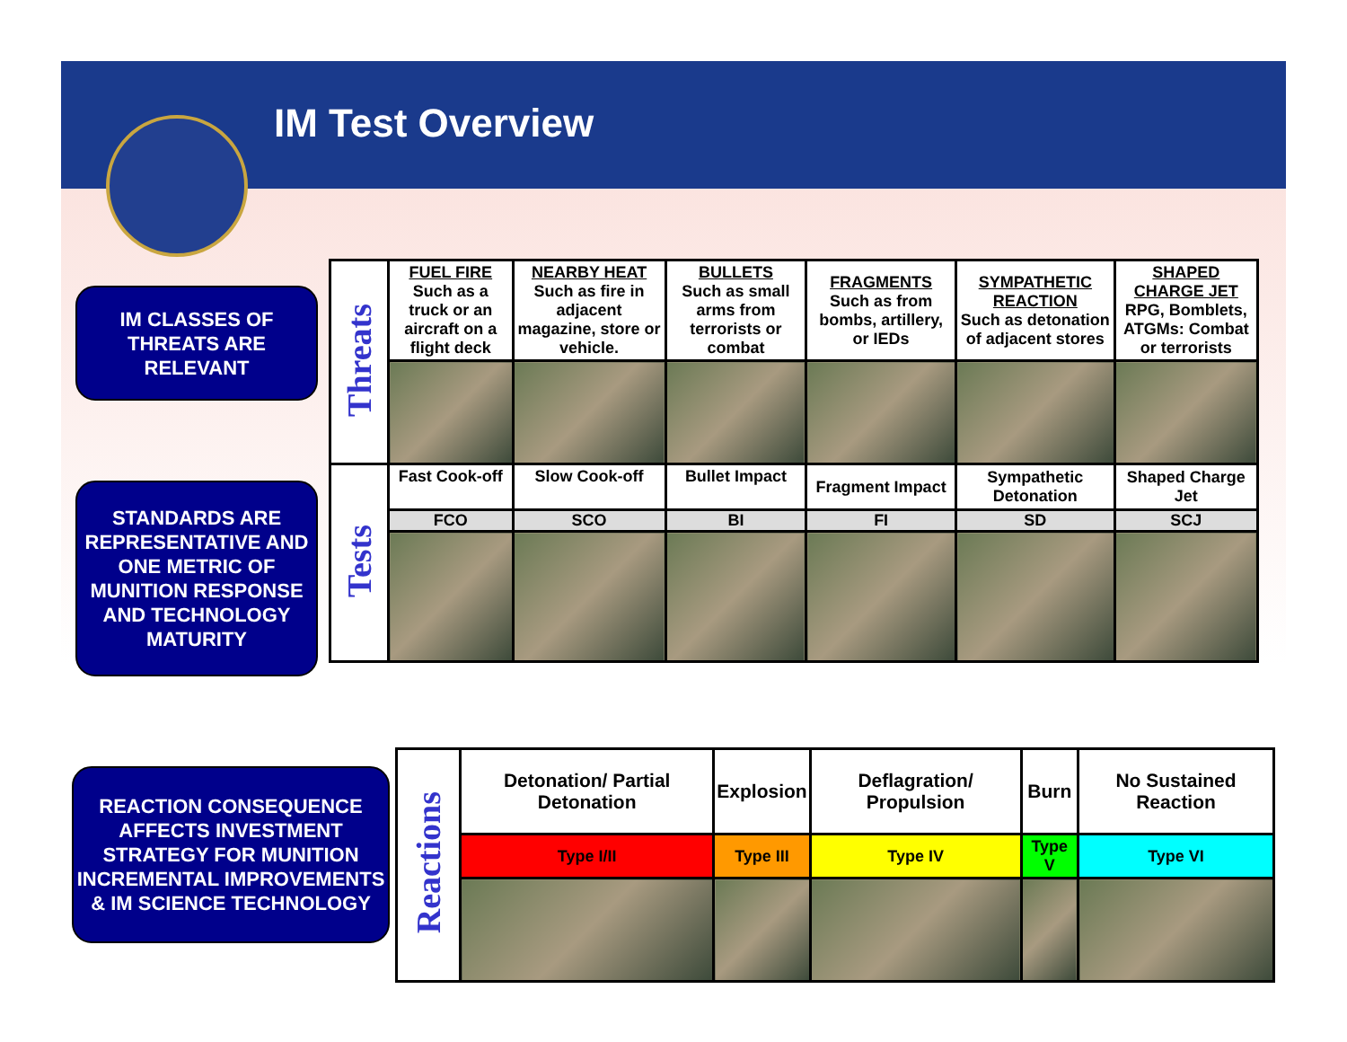IM Test Overview
IM CLASSES OF THREATS ARE RELEVANT
STANDARDS ARE REPRESENTATIVE AND ONE METRIC OF MUNITION RESPONSE AND TECHNOLOGY MATURITY
REACTION CONSEQUENCE AFFECTS INVESTMENT STRATEGY FOR MUNITION INCREMENTAL IMPROVEMENTS & IM SCIENCE TECHNOLOGY
| Threats | FUEL FIRE Such as a truck or an aircraft on a flight deck | NEARBY HEAT Such as fire in adjacent magazine, store or vehicle. | BULLETS Such as small arms from terrorists or combat | FRAGMENTS Such as from bombs, artillery, or IEDs | SYMPATHETIC REACTION Such as detonation of adjacent stores | SHAPED CHARGE JET RPG, Bomblets, ATGMs: Combat or terrorists |
| Tests | Fast Cook-off | Slow Cook-off | Bullet Impact | Fragment Impact | Sympathetic Detonation | Shaped Charge Jet |
| | FCO | SCO | BI | FI | SD | SCJ |
| Reactions | Detonation/ Partial Detonation | Explosion | Deflagration/ Propulsion | Burn | No Sustained Reaction |
| | Type I/II | Type III | Type IV | Type V | Type VI |